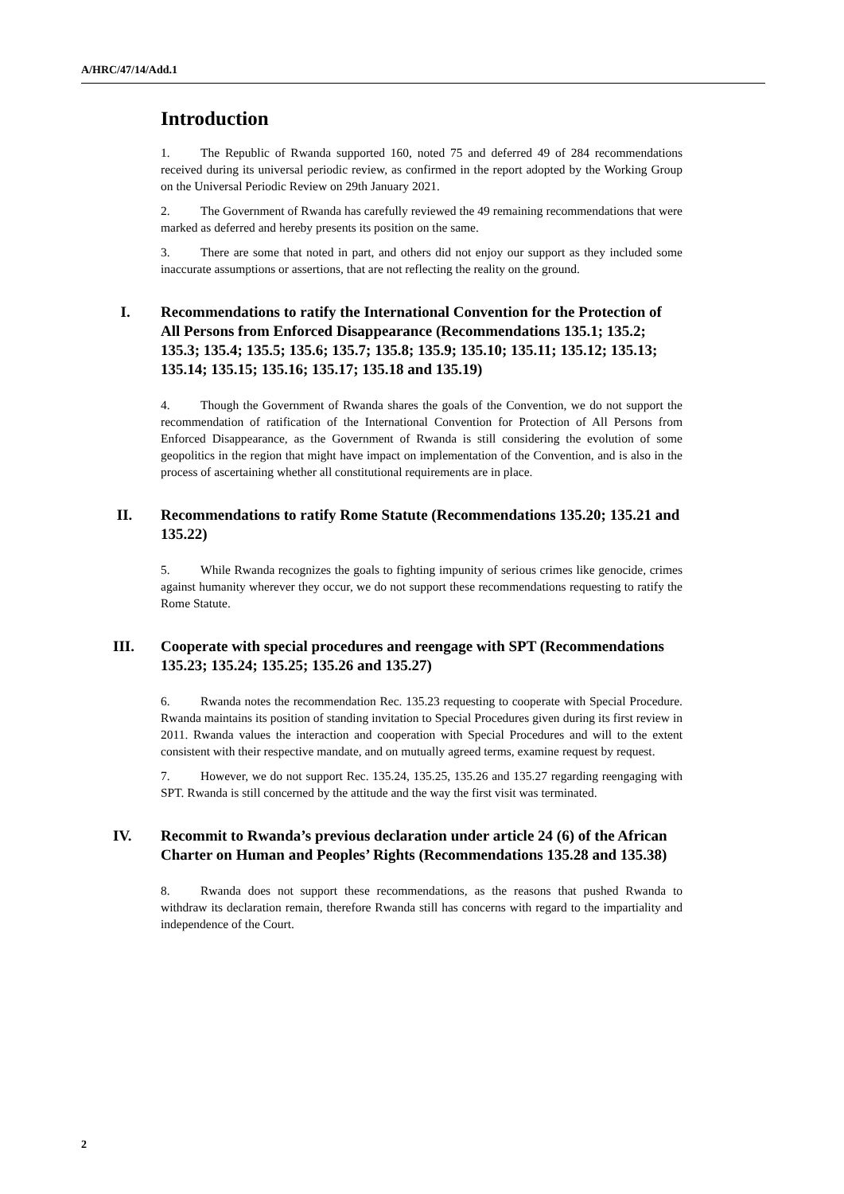A/HRC/47/14/Add.1
Introduction
1. The Republic of Rwanda supported 160, noted 75 and deferred 49 of 284 recommendations received during its universal periodic review, as confirmed in the report adopted by the Working Group on the Universal Periodic Review on 29th January 2021.
2. The Government of Rwanda has carefully reviewed the 49 remaining recommendations that were marked as deferred and hereby presents its position on the same.
3. There are some that noted in part, and others did not enjoy our support as they included some inaccurate assumptions or assertions, that are not reflecting the reality on the ground.
I. Recommendations to ratify the International Convention for the Protection of All Persons from Enforced Disappearance (Recommendations 135.1; 135.2; 135.3; 135.4; 135.5; 135.6; 135.7; 135.8; 135.9; 135.10; 135.11; 135.12; 135.13; 135.14; 135.15; 135.16; 135.17; 135.18 and 135.19)
4. Though the Government of Rwanda shares the goals of the Convention, we do not support the recommendation of ratification of the International Convention for Protection of All Persons from Enforced Disappearance, as the Government of Rwanda is still considering the evolution of some geopolitics in the region that might have impact on implementation of the Convention, and is also in the process of ascertaining whether all constitutional requirements are in place.
II. Recommendations to ratify Rome Statute (Recommendations 135.20; 135.21 and 135.22)
5. While Rwanda recognizes the goals to fighting impunity of serious crimes like genocide, crimes against humanity wherever they occur, we do not support these recommendations requesting to ratify the Rome Statute.
III. Cooperate with special procedures and reengage with SPT (Recommendations 135.23; 135.24; 135.25; 135.26 and 135.27)
6. Rwanda notes the recommendation Rec. 135.23 requesting to cooperate with Special Procedure. Rwanda maintains its position of standing invitation to Special Procedures given during its first review in 2011. Rwanda values the interaction and cooperation with Special Procedures and will to the extent consistent with their respective mandate, and on mutually agreed terms, examine request by request.
7. However, we do not support Rec. 135.24, 135.25, 135.26 and 135.27 regarding reengaging with SPT. Rwanda is still concerned by the attitude and the way the first visit was terminated.
IV. Recommit to Rwanda’s previous declaration under article 24 (6) of the African Charter on Human and Peoples’ Rights (Recommendations 135.28 and 135.38)
8. Rwanda does not support these recommendations, as the reasons that pushed Rwanda to withdraw its declaration remain, therefore Rwanda still has concerns with regard to the impartiality and independence of the Court.
2